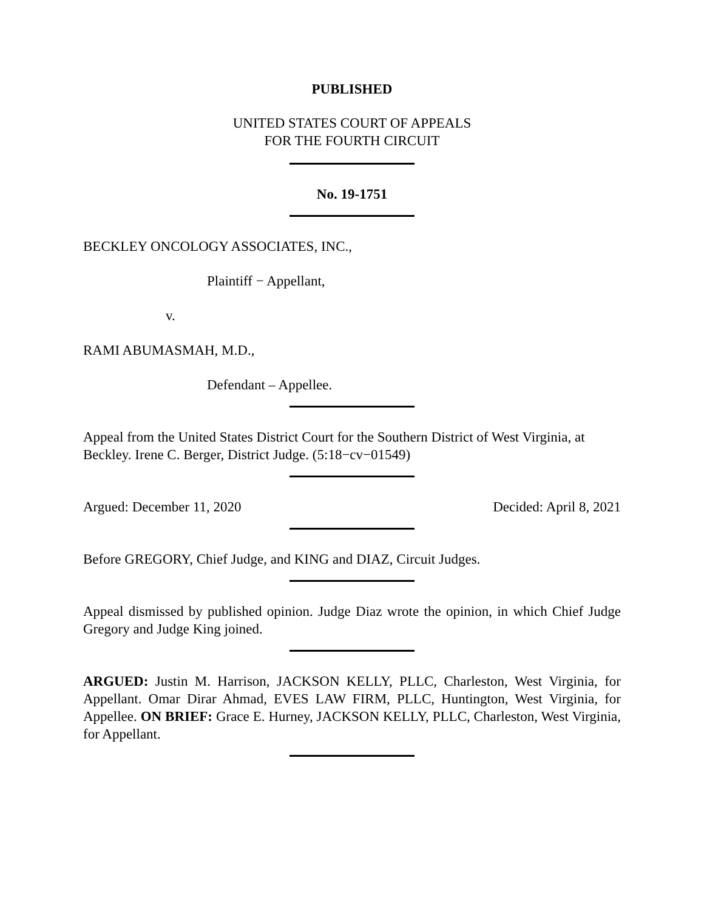PUBLISHED
UNITED STATES COURT OF APPEALS
FOR THE FOURTH CIRCUIT
No. 19-1751
BECKLEY ONCOLOGY ASSOCIATES, INC.,
Plaintiff − Appellant,
v.
RAMI ABUMASMAH, M.D.,
Defendant – Appellee.
Appeal from the United States District Court for the Southern District of West Virginia, at Beckley. Irene C. Berger, District Judge. (5:18−cv−01549)
Argued: December 11, 2020 Decided: April 8, 2021
Before GREGORY, Chief Judge, and KING and DIAZ, Circuit Judges.
Appeal dismissed by published opinion. Judge Diaz wrote the opinion, in which Chief Judge Gregory and Judge King joined.
ARGUED: Justin M. Harrison, JACKSON KELLY, PLLC, Charleston, West Virginia, for Appellant. Omar Dirar Ahmad, EVES LAW FIRM, PLLC, Huntington, West Virginia, for Appellee. ON BRIEF: Grace E. Hurney, JACKSON KELLY, PLLC, Charleston, West Virginia, for Appellant.